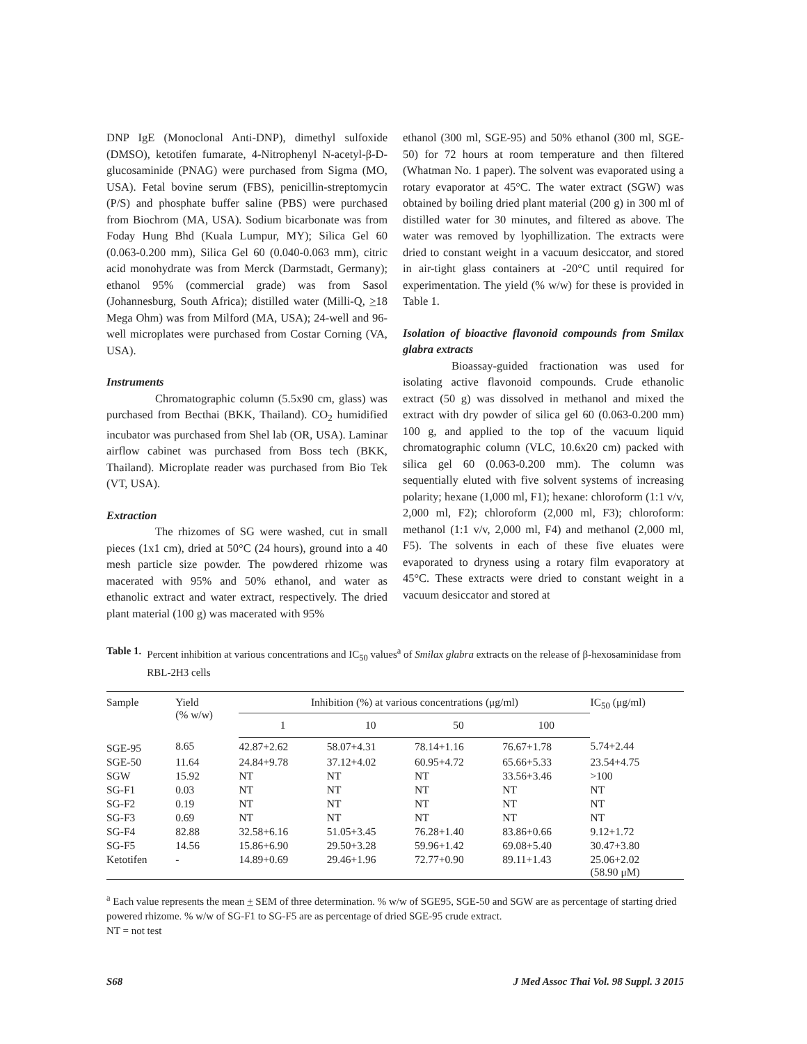DNP IgE (Monoclonal Anti-DNP), dimethyl sulfoxide (DMSO), ketotifen fumarate, 4-Nitrophenyl N-acetyl-β-D-glucosaminide (PNAG) were purchased from Sigma (MO, USA). Fetal bovine serum (FBS), penicillin-streptomycin (P/S) and phosphate buffer saline (PBS) were purchased from Biochrom (MA, USA). Sodium bicarbonate was from Foday Hung Bhd (Kuala Lumpur, MY); Silica Gel 60 (0.063-0.200 mm), Silica Gel 60 (0.040-0.063 mm), citric acid monohydrate was from Merck (Darmstadt, Germany); ethanol 95% (commercial grade) was from Sasol (Johannesburg, South Africa); distilled water (Milli-Q, >18 Mega Ohm) was from Milford (MA, USA); 24-well and 96-well microplates were purchased from Costar Corning (VA, USA).
Instruments
Chromatographic column (5.5x90 cm, glass) was purchased from Becthai (BKK, Thailand). CO<sub>2</sub> humidified incubator was purchased from Shel lab (OR, USA). Laminar airflow cabinet was purchased from Boss tech (BKK, Thailand). Microplate reader was purchased from Bio Tek (VT, USA).
Extraction
The rhizomes of SG were washed, cut in small pieces (1x1 cm), dried at 50°C (24 hours), ground into a 40 mesh particle size powder. The powdered rhizome was macerated with 95% and 50% ethanol, and water as ethanolic extract and water extract, respectively. The dried plant material (100 g) was macerated with 95%
ethanol (300 ml, SGE-95) and 50% ethanol (300 ml, SGE-50) for 72 hours at room temperature and then filtered (Whatman No. 1 paper). The solvent was evaporated using a rotary evaporator at 45°C. The water extract (SGW) was obtained by boiling dried plant material (200 g) in 300 ml of distilled water for 30 minutes, and filtered as above. The water was removed by lyophillization. The extracts were dried to constant weight in a vacuum desiccator, and stored in air-tight glass containers at -20°C until required for experimentation. The yield (% w/w) for these is provided in Table 1.
Isolation of bioactive flavonoid compounds from Smilax glabra extracts
Bioassay-guided fractionation was used for isolating active flavonoid compounds. Crude ethanolic extract (50 g) was dissolved in methanol and mixed the extract with dry powder of silica gel 60 (0.063-0.200 mm) 100 g, and applied to the top of the vacuum liquid chromatographic column (VLC, 10.6x20 cm) packed with silica gel 60 (0.063-0.200 mm). The column was sequentially eluted with five solvent systems of increasing polarity; hexane (1,000 ml, F1); hexane: chloroform (1:1 v/v, 2,000 ml, F2); chloroform (2,000 ml, F3); chloroform: methanol (1:1 v/v, 2,000 ml, F4) and methanol (2,000 ml, F5). The solvents in each of these five eluates were evaporated to dryness using a rotary film evaporatory at 45°C. These extracts were dried to constant weight in a vacuum desiccator and stored at
Table 1. Percent inhibition at various concentrations and IC<sub>50</sub> values<sup>a</sup> of Smilax glabra extracts on the release of β-hexosaminidase from RBL-2H3 cells
| Sample | Yield (% w/w) | Inhibition (%) at various concentrations (μg/ml) | | | | IC<sub>50</sub> (μg/ml) |
| --- | --- | --- | --- | --- | --- | --- |
| | | 1 | 10 | 50 | 100 | |
| SGE-95 | 8.65 | 42.87+2.62 | 58.07+4.31 | 78.14+1.16 | 76.67+1.78 | 5.74+2.44 |
| SGE-50 | 11.64 | 24.84+9.78 | 37.12+4.02 | 60.95+4.72 | 65.66+5.33 | 23.54+4.75 |
| SGW | 15.92 | NT | NT | NT | 33.56+3.46 | >100 |
| SG-F1 | 0.03 | NT | NT | NT | NT | NT |
| SG-F2 | 0.19 | NT | NT | NT | NT | NT |
| SG-F3 | 0.69 | NT | NT | NT | NT | NT |
| SG-F4 | 82.88 | 32.58+6.16 | 51.05+3.45 | 76.28+1.40 | 83.86+0.66 | 9.12+1.72 |
| SG-F5 | 14.56 | 15.86+6.90 | 29.50+3.28 | 59.96+1.42 | 69.08+5.40 | 30.47+3.80 |
| Ketotifen | - | 14.89+0.69 | 29.46+1.96 | 72.77+0.90 | 89.11+1.43 | 25.06+2.02 (58.90 μM) |
<sup>a</sup> Each value represents the mean + SEM of three determination. % w/w of SGE95, SGE-50 and SGW are as percentage of starting dried powered rhizome. % w/w of SG-F1 to SG-F5 are as percentage of dried SGE-95 crude extract.
NT = not test
S68 J Med Assoc Thai Vol. 98 Suppl. 3 2015